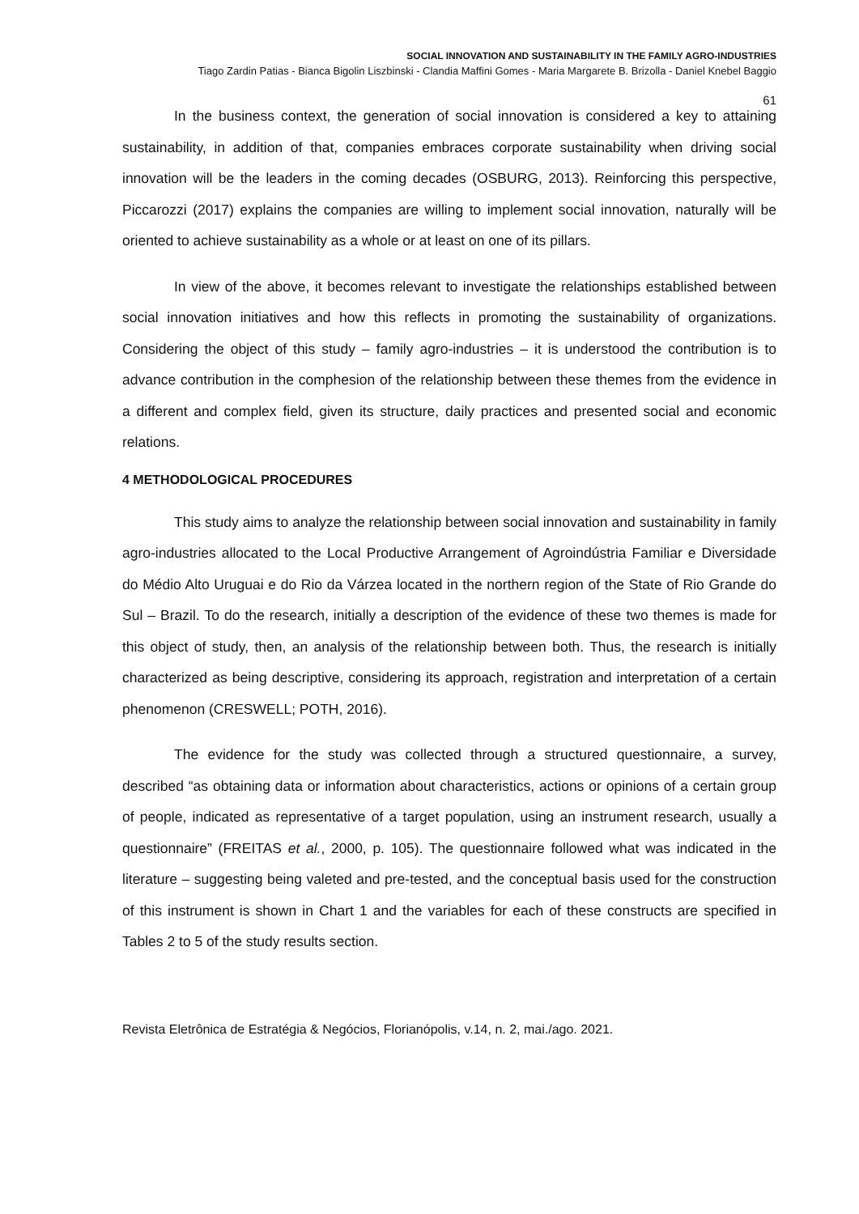SOCIAL INNOVATION AND SUSTAINABILITY IN THE FAMILY AGRO-INDUSTRIES
Tiago Zardin Patias - Bianca Bigolin Liszbinski - Clandia Maffini Gomes - Maria Margarete B. Brizolla - Daniel Knebel Baggio
61
In the business context, the generation of social innovation is considered a key to attaining sustainability, in addition of that, companies embraces corporate sustainability when driving social innovation will be the leaders in the coming decades (OSBURG, 2013). Reinforcing this perspective, Piccarozzi (2017) explains the companies are willing to implement social innovation, naturally will be oriented to achieve sustainability as a whole or at least on one of its pillars.
In view of the above, it becomes relevant to investigate the relationships established between social innovation initiatives and how this reflects in promoting the sustainability of organizations. Considering the object of this study – family agro-industries – it is understood the contribution is to advance contribution in the comphesion of the relationship between these themes from the evidence in a different and complex field, given its structure, daily practices and presented social and economic relations.
4 METHODOLOGICAL PROCEDURES
This study aims to analyze the relationship between social innovation and sustainability in family agro-industries allocated to the Local Productive Arrangement of Agroindústria Familiar e Diversidade do Médio Alto Uruguai e do Rio da Várzea located in the northern region of the State of Rio Grande do Sul – Brazil. To do the research, initially a description of the evidence of these two themes is made for this object of study, then, an analysis of the relationship between both. Thus, the research is initially characterized as being descriptive, considering its approach, registration and interpretation of a certain phenomenon (CRESWELL; POTH, 2016).
The evidence for the study was collected through a structured questionnaire, a survey, described “as obtaining data or information about characteristics, actions or opinions of a certain group of people, indicated as representative of a target population, using an instrument research, usually a questionnaire” (FREITAS et al., 2000, p. 105). The questionnaire followed what was indicated in the literature – suggesting being valeted and pre-tested, and the conceptual basis used for the construction of this instrument is shown in Chart 1 and the variables for each of these constructs are specified in Tables 2 to 5 of the study results section.
Revista Eletrônica de Estratégia & Negócios, Florianópolis, v.14, n. 2, mai./ago. 2021.